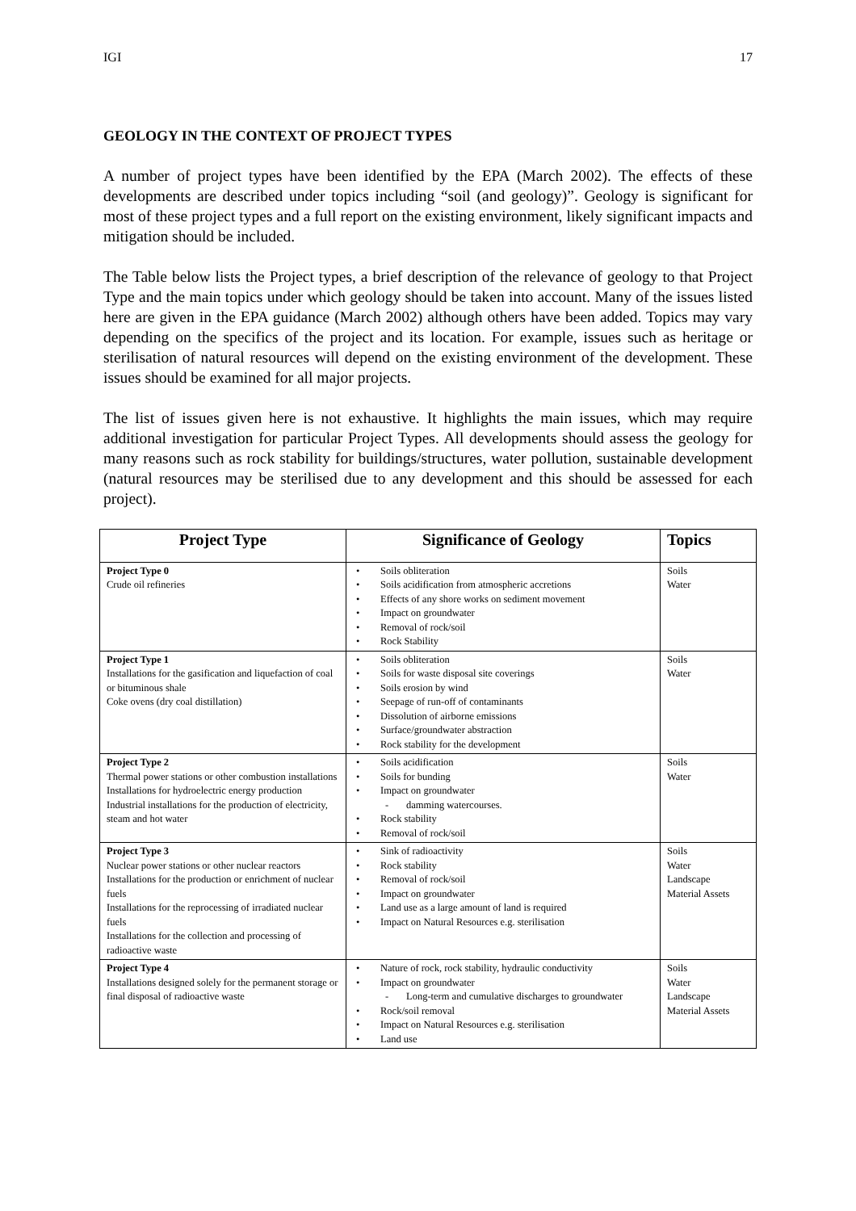IGI 17
GEOLOGY IN THE CONTEXT OF PROJECT TYPES
A number of project types have been identified by the EPA (March 2002). The effects of these developments are described under topics including “soil (and geology)”. Geology is significant for most of these project types and a full report on the existing environment, likely significant impacts and mitigation should be included.
The Table below lists the Project types, a brief description of the relevance of geology to that Project Type and the main topics under which geology should be taken into account. Many of the issues listed here are given in the EPA guidance (March 2002) although others have been added. Topics may vary depending on the specifics of the project and its location. For example, issues such as heritage or sterilisation of natural resources will depend on the existing environment of the development. These issues should be examined for all major projects.
The list of issues given here is not exhaustive. It highlights the main issues, which may require additional investigation for particular Project Types. All developments should assess the geology for many reasons such as rock stability for buildings/structures, water pollution, sustainable development (natural resources may be sterilised due to any development and this should be assessed for each project).
| Project Type | Significance of Geology | Topics |
| --- | --- | --- |
| Project Type 0 Crude oil refineries | Soils obliteration Soils acidification from atmospheric accretions Effects of any shore works on sediment movement Impact on groundwater Removal of rock/soil Rock Stability | Soils Water |
| Project Type 1 Installations for the gasification and liquefaction of coal or bituminous shale Coke ovens (dry coal distillation) | Soils obliteration Soils for waste disposal site coverings Soils erosion by wind Seepage of run-off of contaminants Dissolution of airborne emissions Surface/groundwater abstraction Rock stability for the development | Soils Water |
| Project Type 2 Thermal power stations or other combustion installations Installations for hydroelectric energy production Industrial installations for the production of electricity, steam and hot water | Soils acidification Soils for bunding Impact on groundwater damming watercourses. Rock stability Removal of rock/soil | Soils Water |
| Project Type 3 Nuclear power stations or other nuclear reactors Installations for the production or enrichment of nuclear fuels Installations for the reprocessing of irradiated nuclear fuels Installations for the collection and processing of radioactive waste | Sink of radioactivity Rock stability Removal of rock/soil Impact on groundwater Land use as a large amount of land is required Impact on Natural Resources e.g. sterilisation | Soils Water Landscape Material Assets |
| Project Type 4 Installations designed solely for the permanent storage or final disposal of radioactive waste | Nature of rock, rock stability, hydraulic conductivity Impact on groundwater Long-term and cumulative discharges to groundwater Rock/soil removal Impact on Natural Resources e.g. sterilisation Land use | Soils Water Landscape Material Assets |